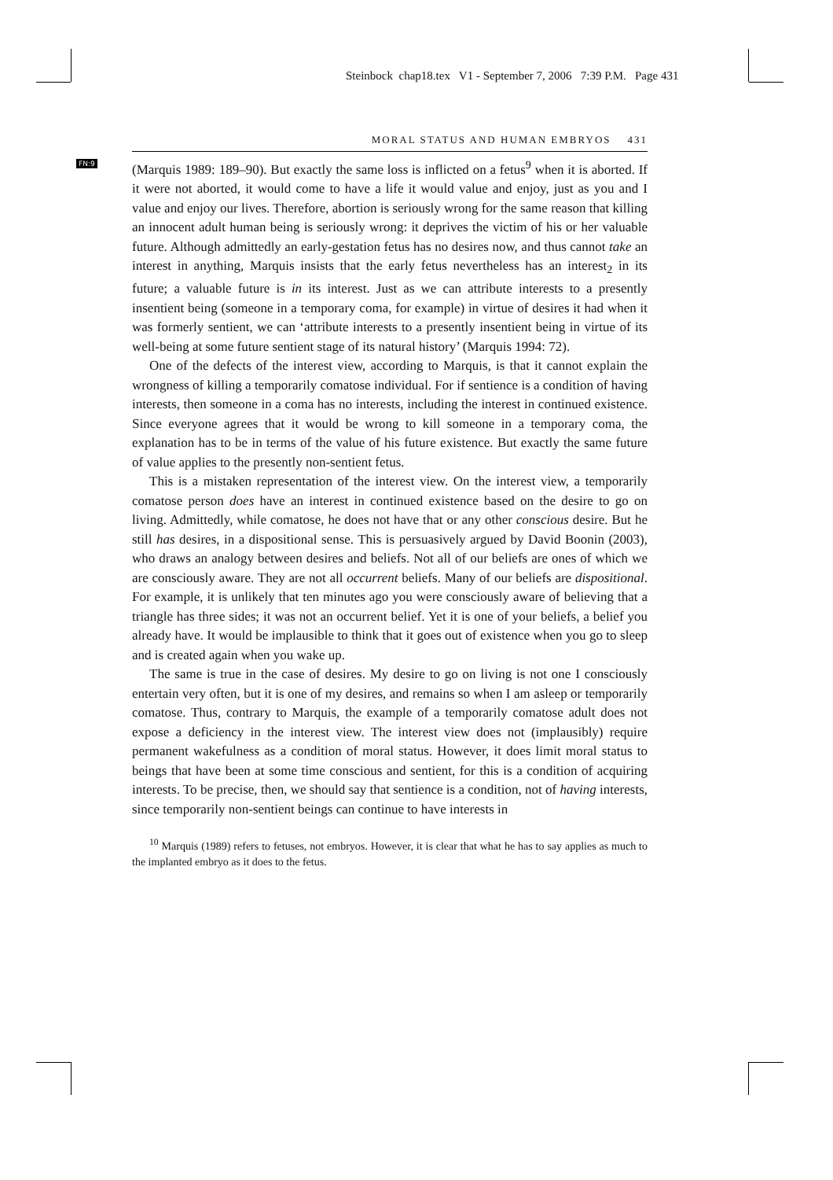Steinbock chap18.tex V1 - September 7, 2006 7:39 P.M. Page 431
MORAL STATUS AND HUMAN EMBRYOS 431
FN:9
(Marquis 1989: 189–90). But exactly the same loss is inflicted on a fetus<sup>9</sup> when it is aborted. If it were not aborted, it would come to have a life it would value and enjoy, just as you and I value and enjoy our lives. Therefore, abortion is seriously wrong for the same reason that killing an innocent adult human being is seriously wrong: it deprives the victim of his or her valuable future. Although admittedly an early-gestation fetus has no desires now, and thus cannot take an interest in anything, Marquis insists that the early fetus nevertheless has an interest<sub>2</sub> in its future; a valuable future is in its interest. Just as we can attribute interests to a presently insentient being (someone in a temporary coma, for example) in virtue of desires it had when it was formerly sentient, we can ‘attribute interests to a presently insentient being in virtue of its well-being at some future sentient stage of its natural history’ (Marquis 1994: 72).
One of the defects of the interest view, according to Marquis, is that it cannot explain the wrongness of killing a temporarily comatose individual. For if sentience is a condition of having interests, then someone in a coma has no interests, including the interest in continued existence. Since everyone agrees that it would be wrong to kill someone in a temporary coma, the explanation has to be in terms of the value of his future existence. But exactly the same future of value applies to the presently non-sentient fetus.
This is a mistaken representation of the interest view. On the interest view, a temporarily comatose person does have an interest in continued existence based on the desire to go on living. Admittedly, while comatose, he does not have that or any other conscious desire. But he still has desires, in a dispositional sense. This is persuasively argued by David Boonin (2003), who draws an analogy between desires and beliefs. Not all of our beliefs are ones of which we are consciously aware. They are not all occurrent beliefs. Many of our beliefs are dispositional. For example, it is unlikely that ten minutes ago you were consciously aware of believing that a triangle has three sides; it was not an occurrent belief. Yet it is one of your beliefs, a belief you already have. It would be implausible to think that it goes out of existence when you go to sleep and is created again when you wake up.
The same is true in the case of desires. My desire to go on living is not one I consciously entertain very often, but it is one of my desires, and remains so when I am asleep or temporarily comatose. Thus, contrary to Marquis, the example of a temporarily comatose adult does not expose a deficiency in the interest view. The interest view does not (implausibly) require permanent wakefulness as a condition of moral status. However, it does limit moral status to beings that have been at some time conscious and sentient, for this is a condition of acquiring interests. To be precise, then, we should say that sentience is a condition, not of having interests, since temporarily non-sentient beings can continue to have interests in
<sup>10</sup> Marquis (1989) refers to fetuses, not embryos. However, it is clear that what he has to say applies as much to the implanted embryo as it does to the fetus.